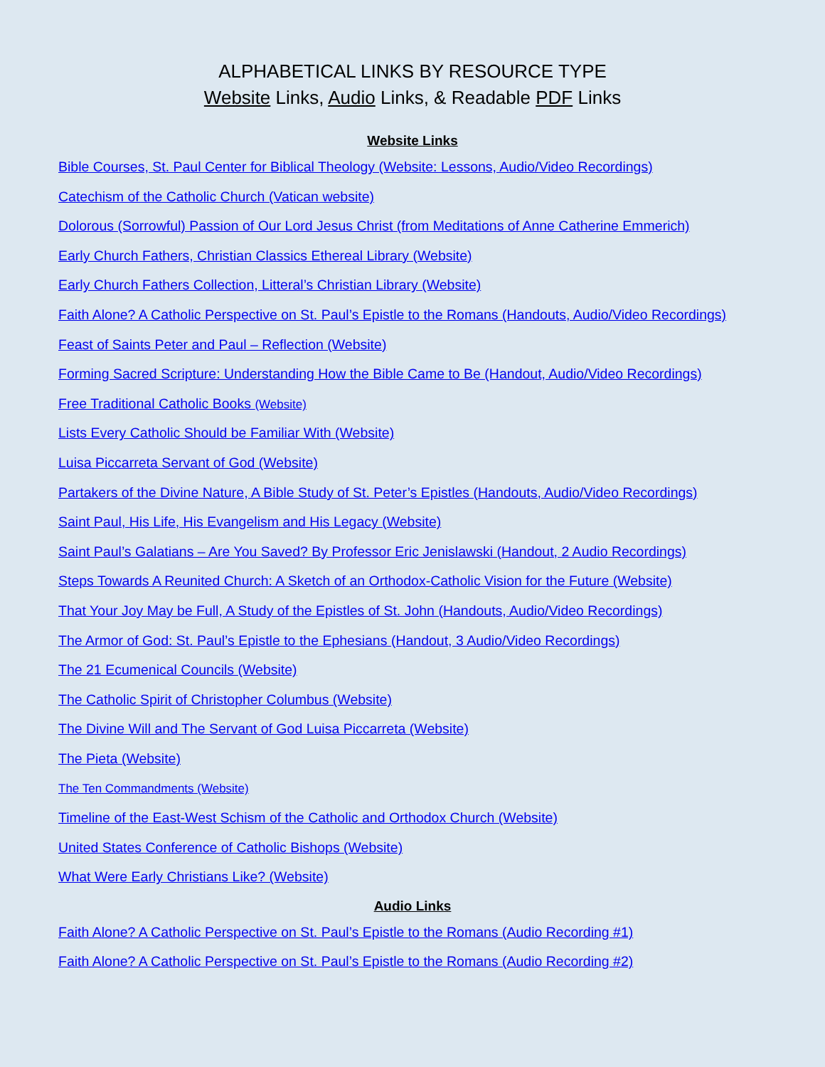ALPHABETICAL LINKS BY RESOURCE TYPE
Website Links, Audio Links, & Readable PDF Links
Website Links
Bible Courses, St. Paul Center for Biblical Theology (Website: Lessons, Audio/Video Recordings)
Catechism of the Catholic Church (Vatican website)
Dolorous (Sorrowful) Passion of Our Lord Jesus Christ (from Meditations of Anne Catherine Emmerich)
Early Church Fathers, Christian Classics Ethereal Library (Website)
Early Church Fathers Collection, Litteral’s Christian Library (Website)
Faith Alone? A Catholic Perspective on St. Paul’s Epistle to the Romans (Handouts, Audio/Video Recordings)
Feast of Saints Peter and Paul – Reflection (Website)
Forming Sacred Scripture: Understanding How the Bible Came to Be (Handout, Audio/Video Recordings)
Free Traditional Catholic Books (Website)
Lists Every Catholic Should be Familiar With (Website)
Luisa Piccarreta Servant of God (Website)
Partakers of the Divine Nature, A Bible Study of St. Peter’s Epistles (Handouts, Audio/Video Recordings)
Saint Paul, His Life, His Evangelism and His Legacy (Website)
Saint Paul’s Galatians – Are You Saved? By Professor Eric Jenislawski (Handout, 2 Audio Recordings)
Steps Towards A Reunited Church: A Sketch of an Orthodox-Catholic Vision for the Future (Website)
That Your Joy May be Full, A Study of the Epistles of St. John (Handouts, Audio/Video Recordings)
The Armor of God: St. Paul’s Epistle to the Ephesians (Handout, 3 Audio/Video Recordings)
The 21 Ecumenical Councils (Website)
The Catholic Spirit of Christopher Columbus (Website)
The Divine Will and The Servant of God Luisa Piccarreta (Website)
The Pieta (Website)
The Ten Commandments (Website)
Timeline of the East-West Schism of the Catholic and Orthodox Church (Website)
United States Conference of Catholic Bishops (Website)
What Were Early Christians Like? (Website)
Audio Links
Faith Alone? A Catholic Perspective on St. Paul’s Epistle to the Romans (Audio Recording #1)
Faith Alone? A Catholic Perspective on St. Paul’s Epistle to the Romans (Audio Recording #2)